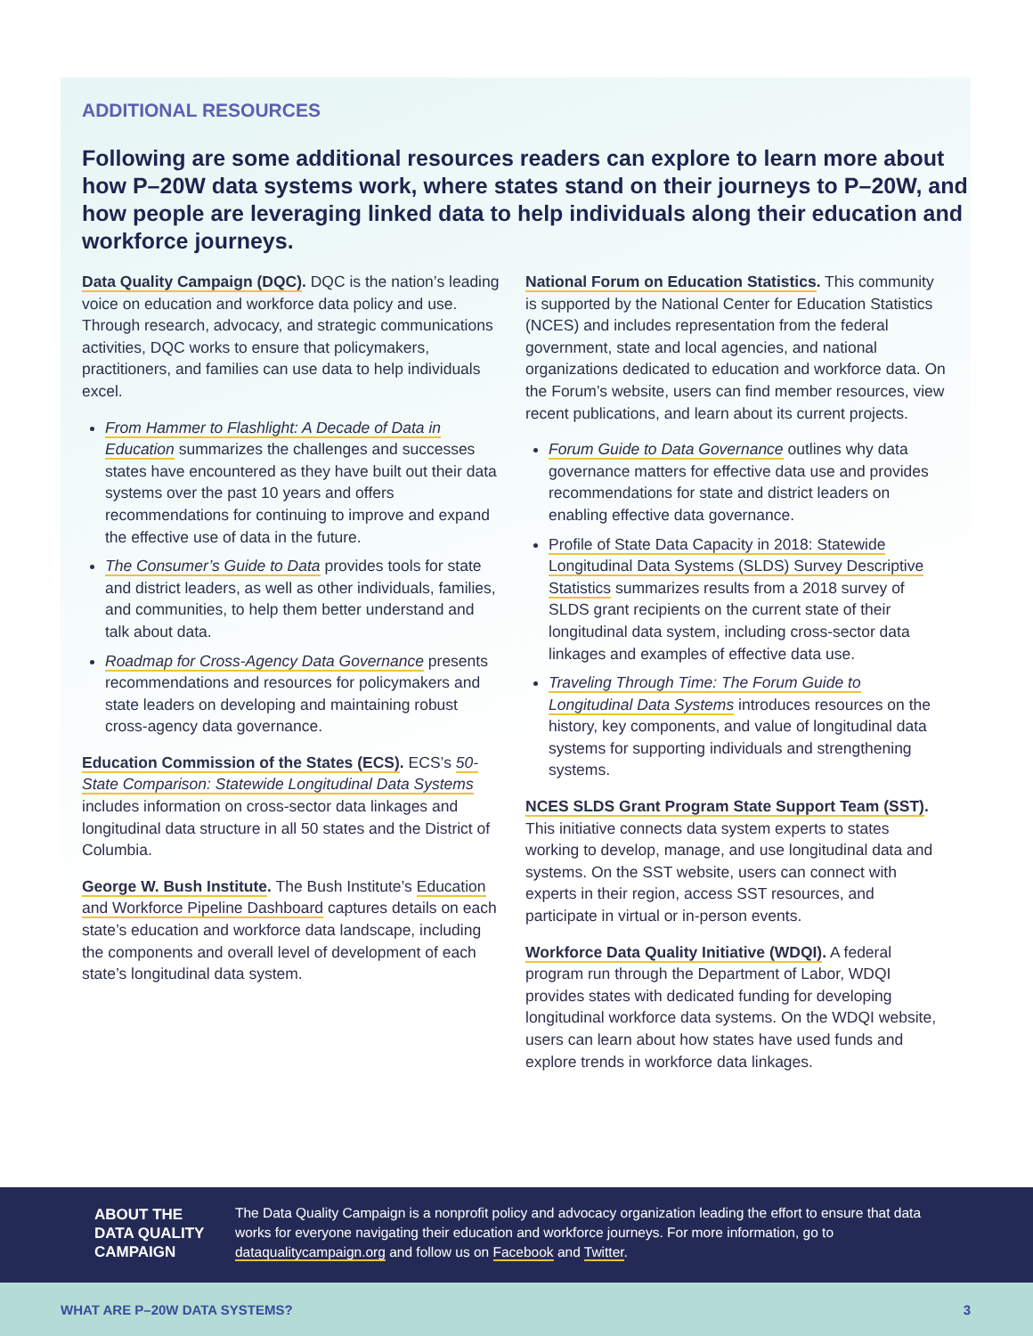ADDITIONAL RESOURCES
Following are some additional resources readers can explore to learn more about how P–20W data systems work, where states stand on their journeys to P–20W, and how people are leveraging linked data to help individuals along their education and workforce journeys.
Data Quality Campaign (DQC). DQC is the nation’s leading voice on education and workforce data policy and use. Through research, advocacy, and strategic communications activities, DQC works to ensure that policymakers, practitioners, and families can use data to help individuals excel.
From Hammer to Flashlight: A Decade of Data in Education summarizes the challenges and successes states have encountered as they have built out their data systems over the past 10 years and offers recommendations for continuing to improve and expand the effective use of data in the future.
The Consumer’s Guide to Data provides tools for state and district leaders, as well as other individuals, families, and communities, to help them better understand and talk about data.
Roadmap for Cross-Agency Data Governance presents recommendations and resources for policymakers and state leaders on developing and maintaining robust cross-agency data governance.
Education Commission of the States (ECS). ECS’s 50-State Comparison: Statewide Longitudinal Data Systems includes information on cross-sector data linkages and longitudinal data structure in all 50 states and the District of Columbia.
George W. Bush Institute. The Bush Institute’s Education and Workforce Pipeline Dashboard captures details on each state’s education and workforce data landscape, including the components and overall level of development of each state’s longitudinal data system.
National Forum on Education Statistics. This community is supported by the National Center for Education Statistics (NCES) and includes representation from the federal government, state and local agencies, and national organizations dedicated to education and workforce data. On the Forum’s website, users can find member resources, view recent publications, and learn about its current projects.
Forum Guide to Data Governance outlines why data governance matters for effective data use and provides recommendations for state and district leaders on enabling effective data governance.
Profile of State Data Capacity in 2018: Statewide Longitudinal Data Systems (SLDS) Survey Descriptive Statistics summarizes results from a 2018 survey of SLDS grant recipients on the current state of their longitudinal data system, including cross-sector data linkages and examples of effective data use.
Traveling Through Time: The Forum Guide to Longitudinal Data Systems introduces resources on the history, key components, and value of longitudinal data systems for supporting individuals and strengthening systems.
NCES SLDS Grant Program State Support Team (SST). This initiative connects data system experts to states working to develop, manage, and use longitudinal data and systems. On the SST website, users can connect with experts in their region, access SST resources, and participate in virtual or in-person events.
Workforce Data Quality Initiative (WDQI). A federal program run through the Department of Labor, WDQI provides states with dedicated funding for developing longitudinal workforce data systems. On the WDQI website, users can learn about how states have used funds and explore trends in workforce data linkages.
ABOUT THE DATA QUALITY CAMPAIGN
The Data Quality Campaign is a nonprofit policy and advocacy organization leading the effort to ensure that data works for everyone navigating their education and workforce journeys. For more information, go to dataqualitycampaign.org and follow us on Facebook and Twitter.
WHAT ARE P–20W DATA SYSTEMS? 3